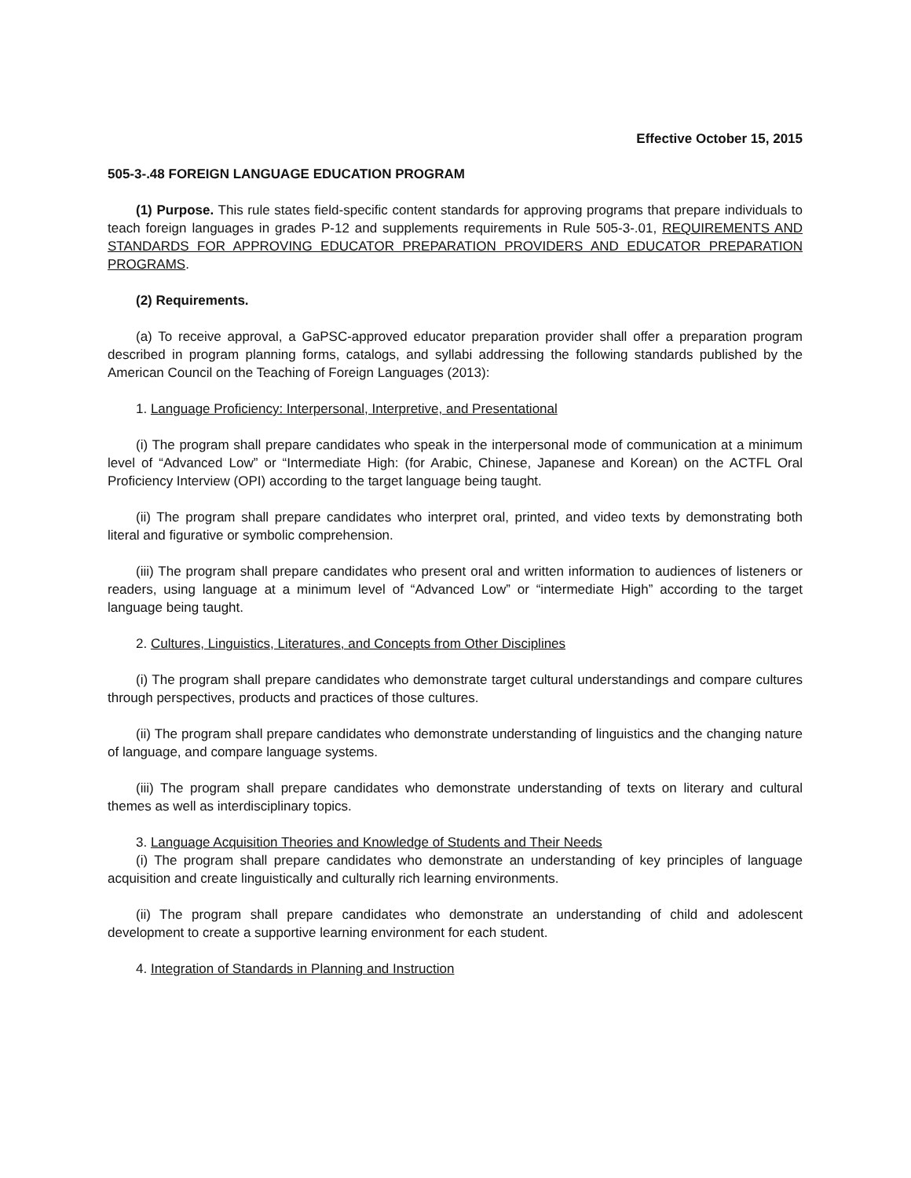Effective October 15, 2015
505-3-.48 FOREIGN LANGUAGE EDUCATION PROGRAM
(1) Purpose. This rule states field-specific content standards for approving programs that prepare individuals to teach foreign languages in grades P-12 and supplements requirements in Rule 505-3-.01, REQUIREMENTS AND STANDARDS FOR APPROVING EDUCATOR PREPARATION PROVIDERS AND EDUCATOR PREPARATION PROGRAMS.
(2) Requirements.
(a) To receive approval, a GaPSC-approved educator preparation provider shall offer a preparation program described in program planning forms, catalogs, and syllabi addressing the following standards published by the American Council on the Teaching of Foreign Languages (2013):
1. Language Proficiency: Interpersonal, Interpretive, and Presentational
(i) The program shall prepare candidates who speak in the interpersonal mode of communication at a minimum level of “Advanced Low” or “Intermediate High: (for Arabic, Chinese, Japanese and Korean) on the ACTFL Oral Proficiency Interview (OPI) according to the target language being taught.
(ii) The program shall prepare candidates who interpret oral, printed, and video texts by demonstrating both literal and figurative or symbolic comprehension.
(iii) The program shall prepare candidates who present oral and written information to audiences of listeners or readers, using language at a minimum level of “Advanced Low” or “intermediate High” according to the target language being taught.
2. Cultures, Linguistics, Literatures, and Concepts from Other Disciplines
(i) The program shall prepare candidates who demonstrate target cultural understandings and compare cultures through perspectives, products and practices of those cultures.
(ii) The program shall prepare candidates who demonstrate understanding of linguistics and the changing nature of language, and compare language systems.
(iii) The program shall prepare candidates who demonstrate understanding of texts on literary and cultural themes as well as interdisciplinary topics.
3. Language Acquisition Theories and Knowledge of Students and Their Needs
(i) The program shall prepare candidates who demonstrate an understanding of key principles of language acquisition and create linguistically and culturally rich learning environments.
(ii) The program shall prepare candidates who demonstrate an understanding of child and adolescent development to create a supportive learning environment for each student.
4. Integration of Standards in Planning and Instruction